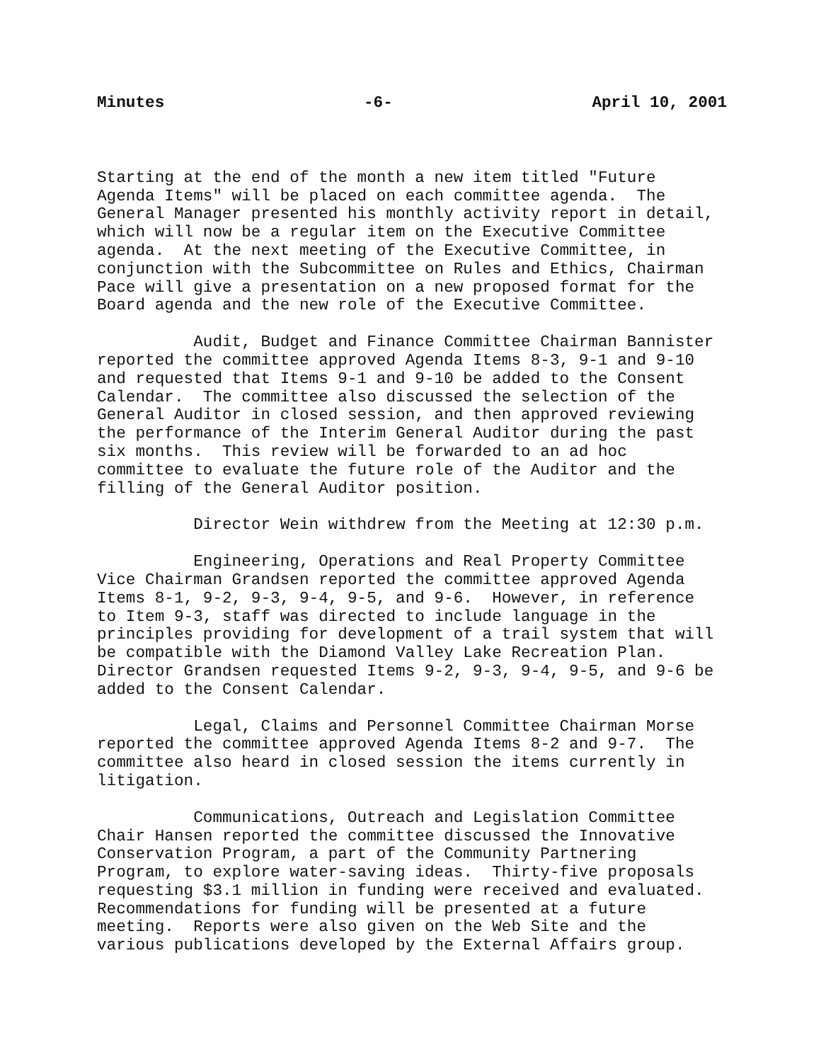Minutes -6- April 10, 2001
Starting at the end of the month a new item titled "Future Agenda Items" will be placed on each committee agenda. The General Manager presented his monthly activity report in detail, which will now be a regular item on the Executive Committee agenda. At the next meeting of the Executive Committee, in conjunction with the Subcommittee on Rules and Ethics, Chairman Pace will give a presentation on a new proposed format for the Board agenda and the new role of the Executive Committee.
Audit, Budget and Finance Committee Chairman Bannister reported the committee approved Agenda Items 8-3, 9-1 and 9-10 and requested that Items 9-1 and 9-10 be added to the Consent Calendar. The committee also discussed the selection of the General Auditor in closed session, and then approved reviewing the performance of the Interim General Auditor during the past six months. This review will be forwarded to an ad hoc committee to evaluate the future role of the Auditor and the filling of the General Auditor position.
Director Wein withdrew from the Meeting at 12:30 p.m.
Engineering, Operations and Real Property Committee Vice Chairman Grandsen reported the committee approved Agenda Items 8-1, 9-2, 9-3, 9-4, 9-5, and 9-6. However, in reference to Item 9-3, staff was directed to include language in the principles providing for development of a trail system that will be compatible with the Diamond Valley Lake Recreation Plan. Director Grandsen requested Items 9-2, 9-3, 9-4, 9-5, and 9-6 be added to the Consent Calendar.
Legal, Claims and Personnel Committee Chairman Morse reported the committee approved Agenda Items 8-2 and 9-7. The committee also heard in closed session the items currently in litigation.
Communications, Outreach and Legislation Committee Chair Hansen reported the committee discussed the Innovative Conservation Program, a part of the Community Partnering Program, to explore water-saving ideas. Thirty-five proposals requesting $3.1 million in funding were received and evaluated. Recommendations for funding will be presented at a future meeting. Reports were also given on the Web Site and the various publications developed by the External Affairs group.